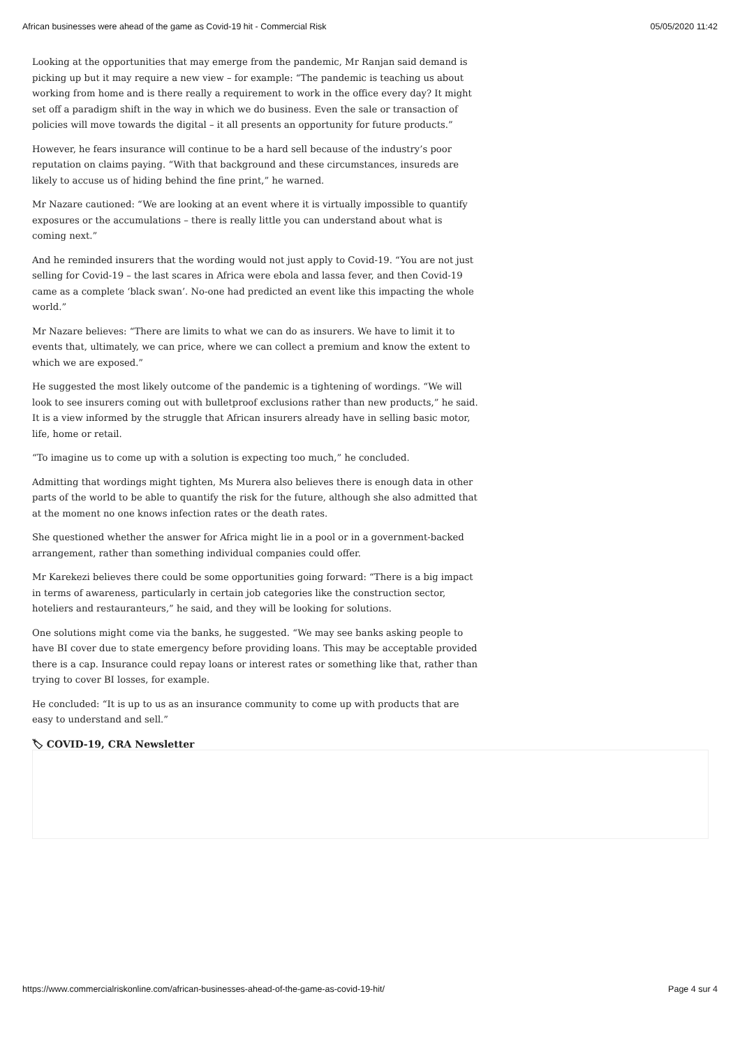African businesses were ahead of the game as Covid-19 hit - Commercial Risk 05/05/2020 11:42
Looking at the opportunities that may emerge from the pandemic, Mr Ranjan said demand is picking up but it may require a new view – for example: “The pandemic is teaching us about working from home and is there really a requirement to work in the office every day? It might set off a paradigm shift in the way in which we do business. Even the sale or transaction of policies will move towards the digital – it all presents an opportunity for future products.”
However, he fears insurance will continue to be a hard sell because of the industry’s poor reputation on claims paying. “With that background and these circumstances, insureds are likely to accuse us of hiding behind the fine print,” he warned.
Mr Nazare cautioned: “We are looking at an event where it is virtually impossible to quantify exposures or the accumulations – there is really little you can understand about what is coming next.”
And he reminded insurers that the wording would not just apply to Covid-19. “You are not just selling for Covid-19 – the last scares in Africa were ebola and lassa fever, and then Covid-19 came as a complete ‘black swan’. No-one had predicted an event like this impacting the whole world.”
Mr Nazare believes: “There are limits to what we can do as insurers. We have to limit it to events that, ultimately, we can price, where we can collect a premium and know the extent to which we are exposed.”
He suggested the most likely outcome of the pandemic is a tightening of wordings. “We will look to see insurers coming out with bulletproof exclusions rather than new products,” he said. It is a view informed by the struggle that African insurers already have in selling basic motor, life, home or retail.
“To imagine us to come up with a solution is expecting too much,” he concluded.
Admitting that wordings might tighten, Ms Murera also believes there is enough data in other parts of the world to be able to quantify the risk for the future, although she also admitted that at the moment no one knows infection rates or the death rates.
She questioned whether the answer for Africa might lie in a pool or in a government-backed arrangement, rather than something individual companies could offer.
Mr Karekezi believes there could be some opportunities going forward: “There is a big impact in terms of awareness, particularly in certain job categories like the construction sector, hoteliers and restauranteurs,” he said, and they will be looking for solutions.
One solutions might come via the banks, he suggested. “We may see banks asking people to have BI cover due to state emergency before providing loans. This may be acceptable provided there is a cap. Insurance could repay loans or interest rates or something like that, rather than trying to cover BI losses, for example.
He concluded: “It is up to us as an insurance community to come up with products that are easy to understand and sell.”
🏷 COVID-19, CRA Newsletter
https://www.commercialriskonline.com/african-businesses-ahead-of-the-game-as-covid-19-hit/ Page 4 sur 4